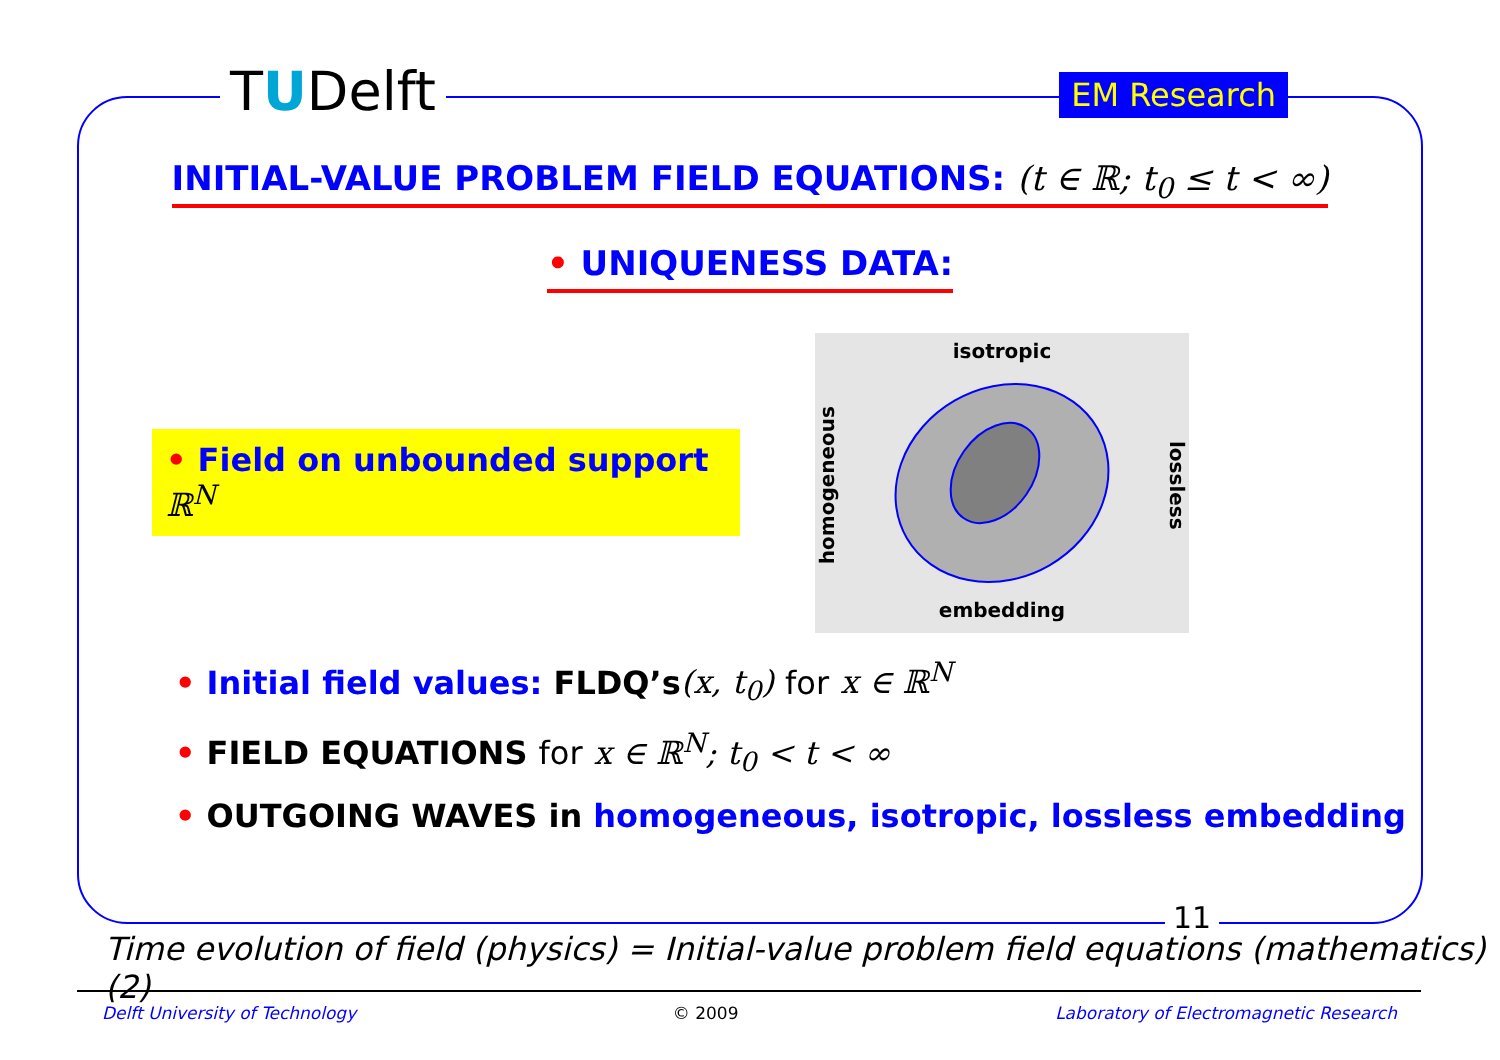TUDelft EM Research
INITIAL-VALUE PROBLEM FIELD EQUATIONS: (t ∈ ℝ; t<sub>0</sub> ≤ t < ∞)
• UNIQUENESS DATA:
• Field on unbounded support ℝ<sup>N</sup>
isotropic
homogeneous
lossless
embedding
• Initial field values: FLDQ’s(x, t<sub>0</sub>) for x ∈ ℝ<sup>N</sup>
• FIELD EQUATIONS for x ∈ ℝ<sup>N</sup>; t<sub>0</sub> < t < ∞
• OUTGOING WAVES in homogeneous, isotropic, lossless embedding
11
Time evolution of field (physics) = Initial-value problem field equations (mathematics) (2)
Delft University of Technology © 2009 Laboratory of Electromagnetic Research